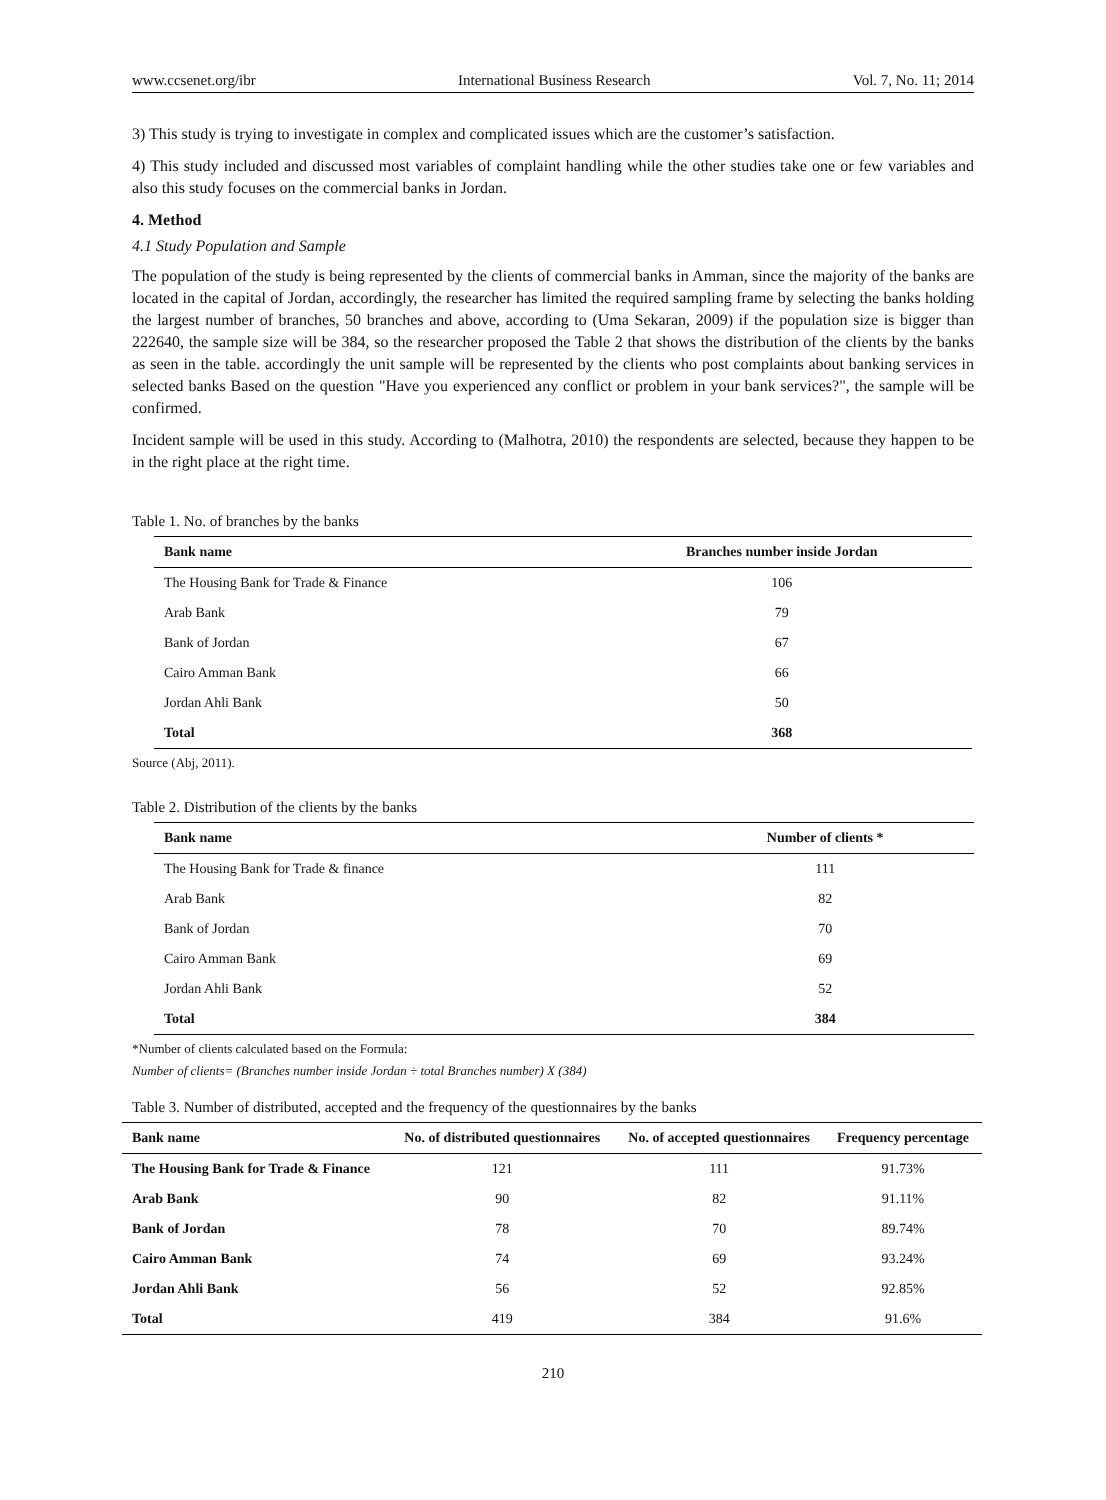www.ccsenet.org/ibr International Business Research Vol. 7, No. 11; 2014
3) This study is trying to investigate in complex and complicated issues which are the customer’s satisfaction.
4) This study included and discussed most variables of complaint handling while the other studies take one or few variables and also this study focuses on the commercial banks in Jordan.
4. Method
4.1 Study Population and Sample
The population of the study is being represented by the clients of commercial banks in Amman, since the majority of the banks are located in the capital of Jordan, accordingly, the researcher has limited the required sampling frame by selecting the banks holding the largest number of branches, 50 branches and above, according to (Uma Sekaran, 2009) if the population size is bigger than 222640, the sample size will be 384, so the researcher proposed the Table 2 that shows the distribution of the clients by the banks as seen in the table. accordingly the unit sample will be represented by the clients who post complaints about banking services in selected banks Based on the question "Have you experienced any conflict or problem in your bank services?", the sample will be confirmed.
Incident sample will be used in this study. According to (Malhotra, 2010) the respondents are selected, because they happen to be in the right place at the right time.
Table 1. No. of branches by the banks
| Bank name | Branches number inside Jordan |
| --- | --- |
| The Housing Bank for Trade & Finance | 106 |
| Arab Bank | 79 |
| Bank of Jordan | 67 |
| Cairo Amman Bank | 66 |
| Jordan Ahli Bank | 50 |
| Total | 368 |
Source (Abj, 2011).
Table 2. Distribution of the clients by the banks
| Bank name | Number of clients * |
| --- | --- |
| The Housing Bank for Trade & finance | 111 |
| Arab Bank | 82 |
| Bank of Jordan | 70 |
| Cairo Amman Bank | 69 |
| Jordan Ahli Bank | 52 |
| Total | 384 |
*Number of clients calculated based on the Formula:
Number of clients= (Branches number inside Jordan ÷ total Branches number) X (384)
Table 3. Number of distributed, accepted and the frequency of the questionnaires by the banks
| Bank name | No. of distributed questionnaires | No. of accepted questionnaires | Frequency percentage |
| --- | --- | --- | --- |
| The Housing Bank for Trade & Finance | 121 | 111 | 91.73% |
| Arab Bank | 90 | 82 | 91.11% |
| Bank of Jordan | 78 | 70 | 89.74% |
| Cairo Amman Bank | 74 | 69 | 93.24% |
| Jordan Ahli Bank | 56 | 52 | 92.85% |
| Total | 419 | 384 | 91.6% |
210